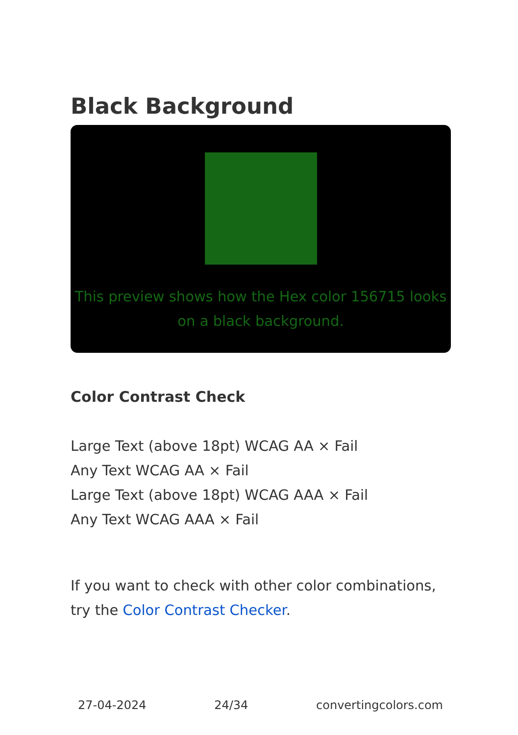Black Background
This preview shows how the Hex color 156715 looks on a black background.
Color Contrast Check
Large Text (above 18pt) WCAG AA × Fail
Any Text WCAG AA × Fail
Large Text (above 18pt) WCAG AAA × Fail
Any Text WCAG AAA × Fail
If you want to check with other color combinations, try the Color Contrast Checker.
27-04-2024 24/34 convertingcolors.com